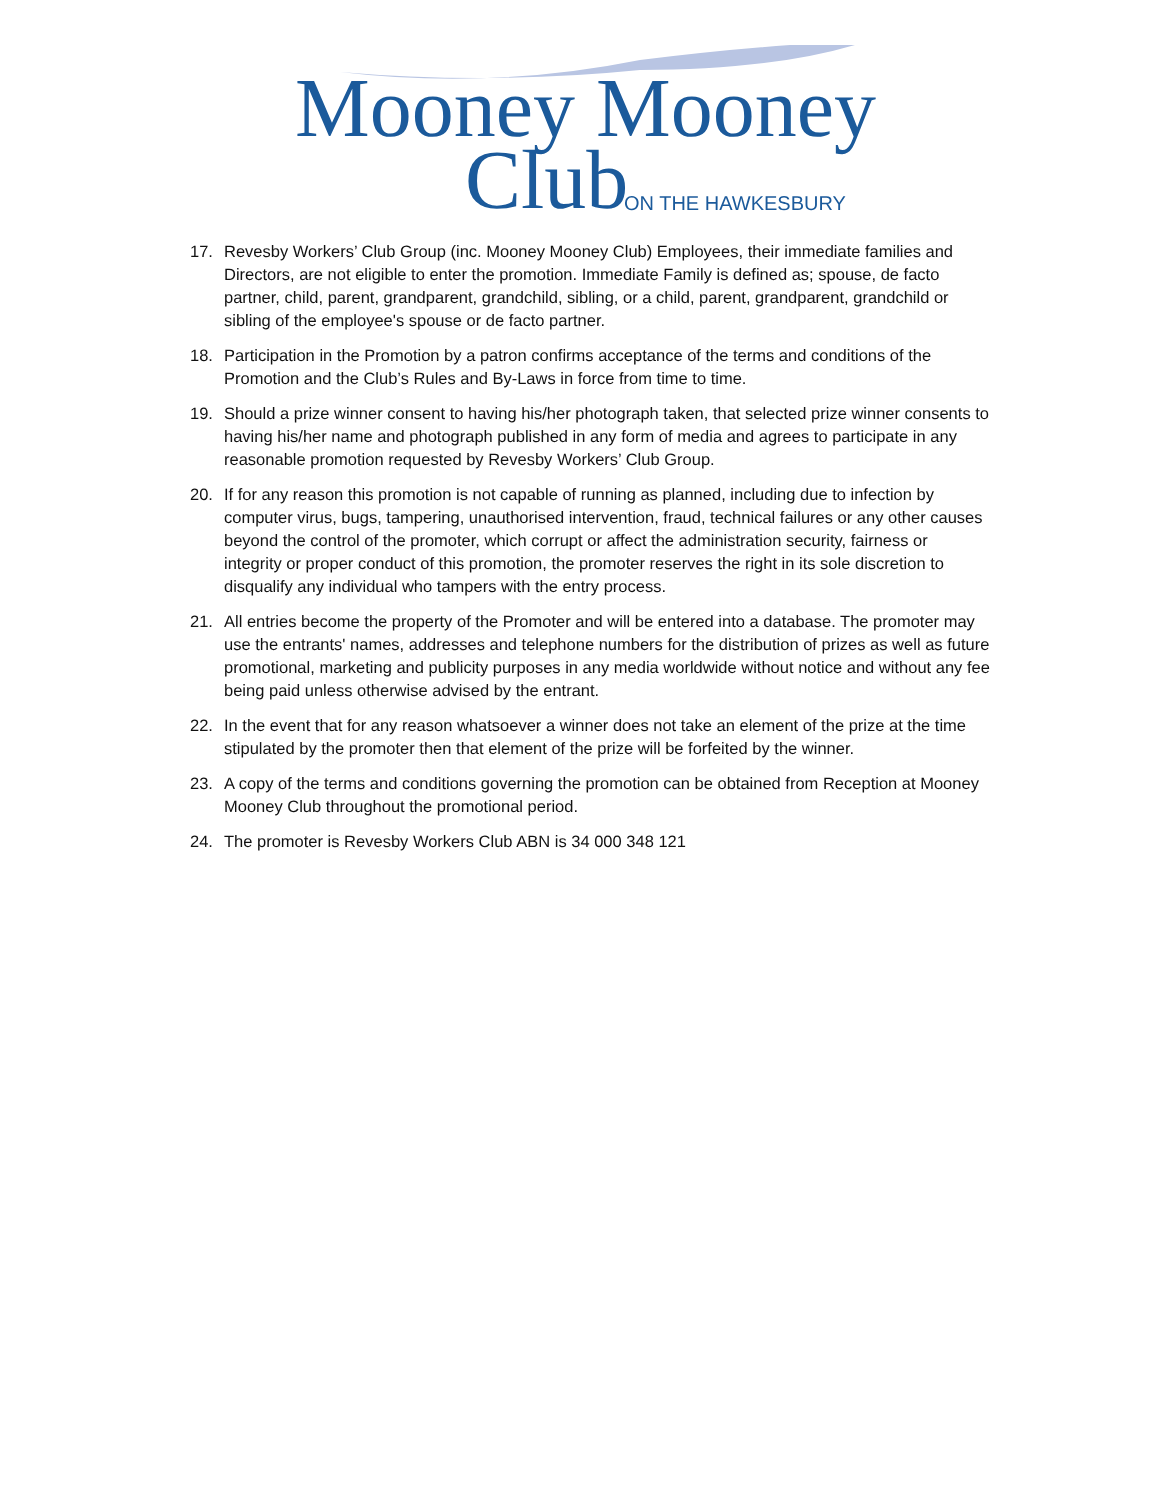Mooney Mooney
Club ON THE HAWKESBURY
17. Revesby Workers’ Club Group (inc. Mooney Mooney Club) Employees, their immediate families and Directors, are not eligible to enter the promotion. Immediate Family is defined as; spouse, de facto partner, child, parent, grandparent, grandchild, sibling, or a child, parent, grandparent, grandchild or sibling of the employee's spouse or de facto partner.
18. Participation in the Promotion by a patron confirms acceptance of the terms and conditions of the Promotion and the Club’s Rules and By-Laws in force from time to time.
19. Should a prize winner consent to having his/her photograph taken, that selected prize winner consents to having his/her name and photograph published in any form of media and agrees to participate in any reasonable promotion requested by Revesby Workers’ Club Group.
20. If for any reason this promotion is not capable of running as planned, including due to infection by computer virus, bugs, tampering, unauthorised intervention, fraud, technical failures or any other causes beyond the control of the promoter, which corrupt or affect the administration security, fairness or integrity or proper conduct of this promotion, the promoter reserves the right in its sole discretion to disqualify any individual who tampers with the entry process.
21. All entries become the property of the Promoter and will be entered into a database. The promoter may use the entrants' names, addresses and telephone numbers for the distribution of prizes as well as future promotional, marketing and publicity purposes in any media worldwide without notice and without any fee being paid unless otherwise advised by the entrant.
22. In the event that for any reason whatsoever a winner does not take an element of the prize at the time stipulated by the promoter then that element of the prize will be forfeited by the winner.
23. A copy of the terms and conditions governing the promotion can be obtained from Reception at Mooney Mooney Club throughout the promotional period.
24. The promoter is Revesby Workers Club ABN is 34 000 348 121